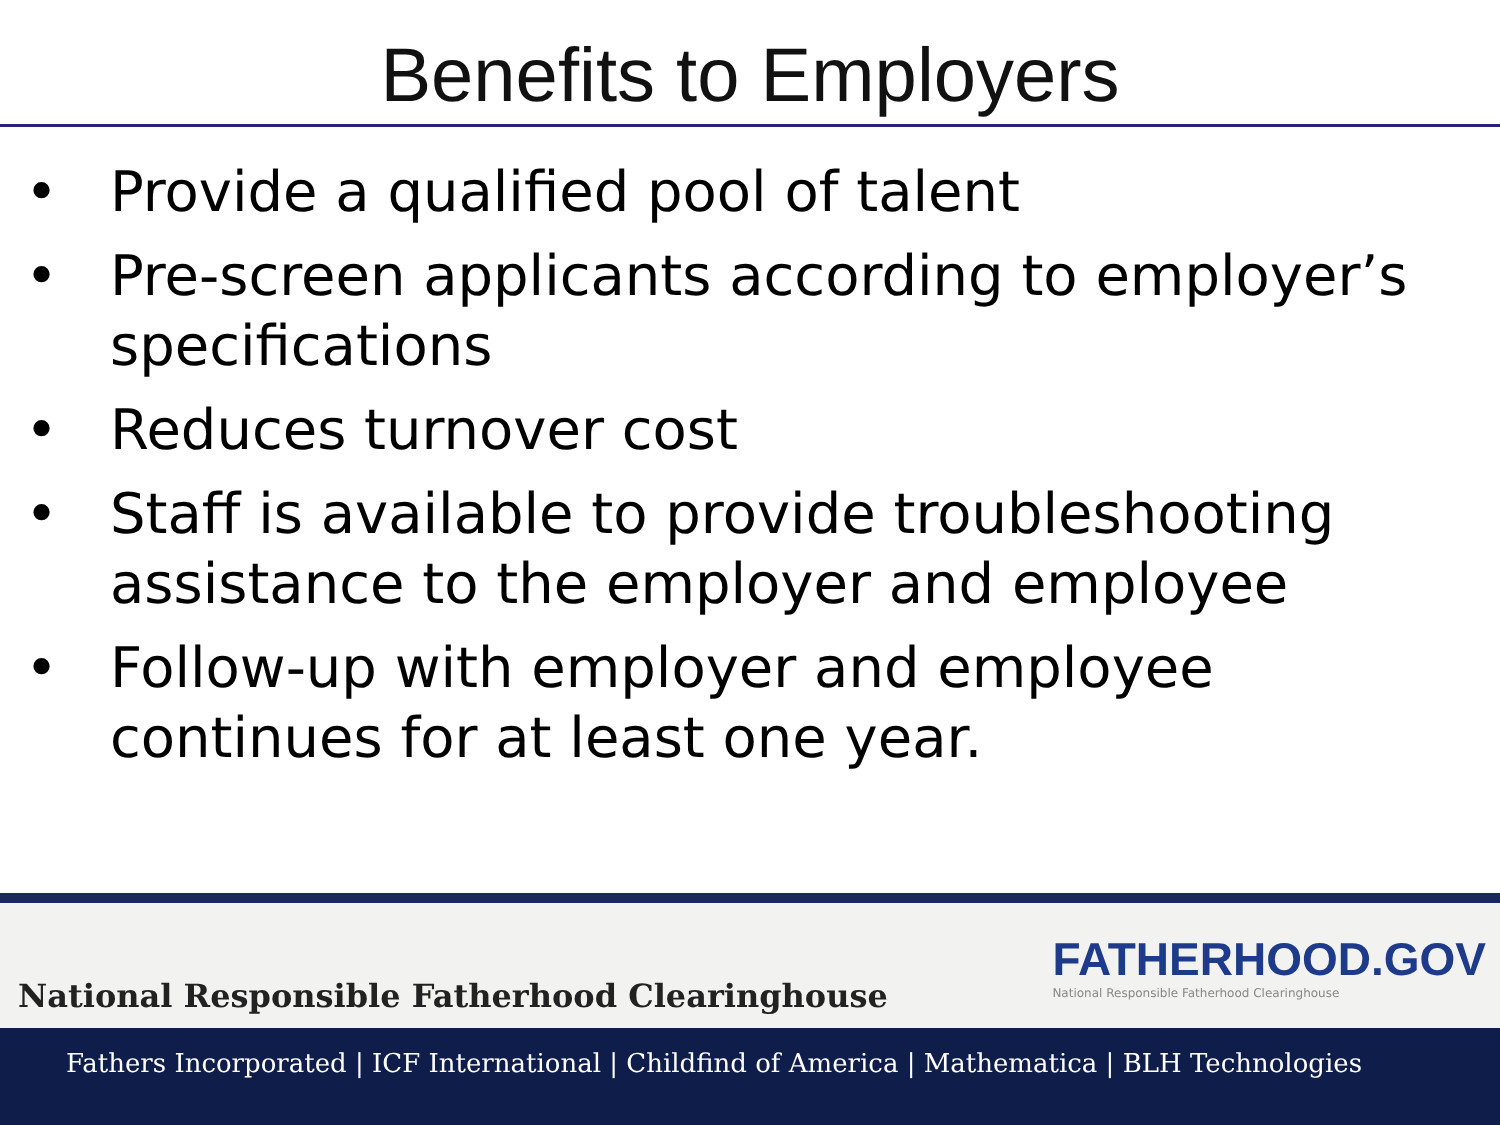Benefits to Employers
• Provide a qualified pool of talent
• Pre-screen applicants according to employer’s specifications
• Reduces turnover cost
• Staff is available to provide troubleshooting assistance to the employer and employee
• Follow-up with employer and employee continues for at least one year.
National Responsible Fatherhood Clearinghouse
FATHERHOOD.GOV
National Responsible Fatherhood Clearinghouse
Fathers Incorporated | ICF International | Childfind of America | Mathematica | BLH Technologies